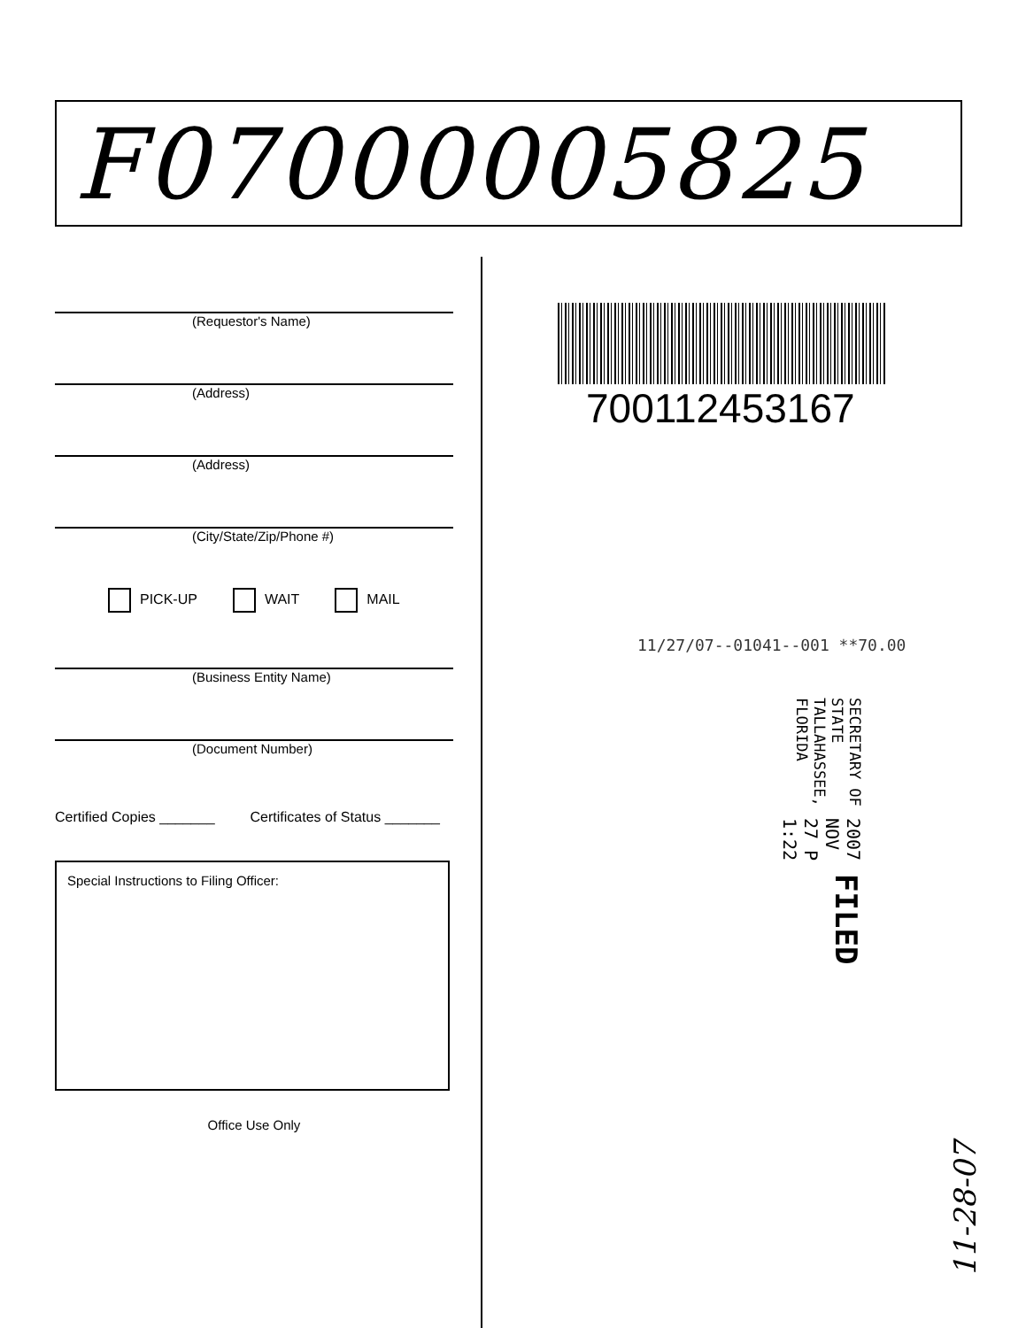F07000005825
(Requestor's Name)
(Address)
(Address)
(City/State/Zip/Phone #)
PICK-UP WAIT MAIL
(Business Entity Name)
(Document Number)
Certified Copies _______ Certificates of Status _______
Special Instructions to Filing Officer:
Office Use Only
700112453167
11/27/07--01041--001 **70.00
FILED 2007 NOV 27 P 1:22 SECRETARY OF STATE
TALLAHASSEE, FLORIDA
11-28-07